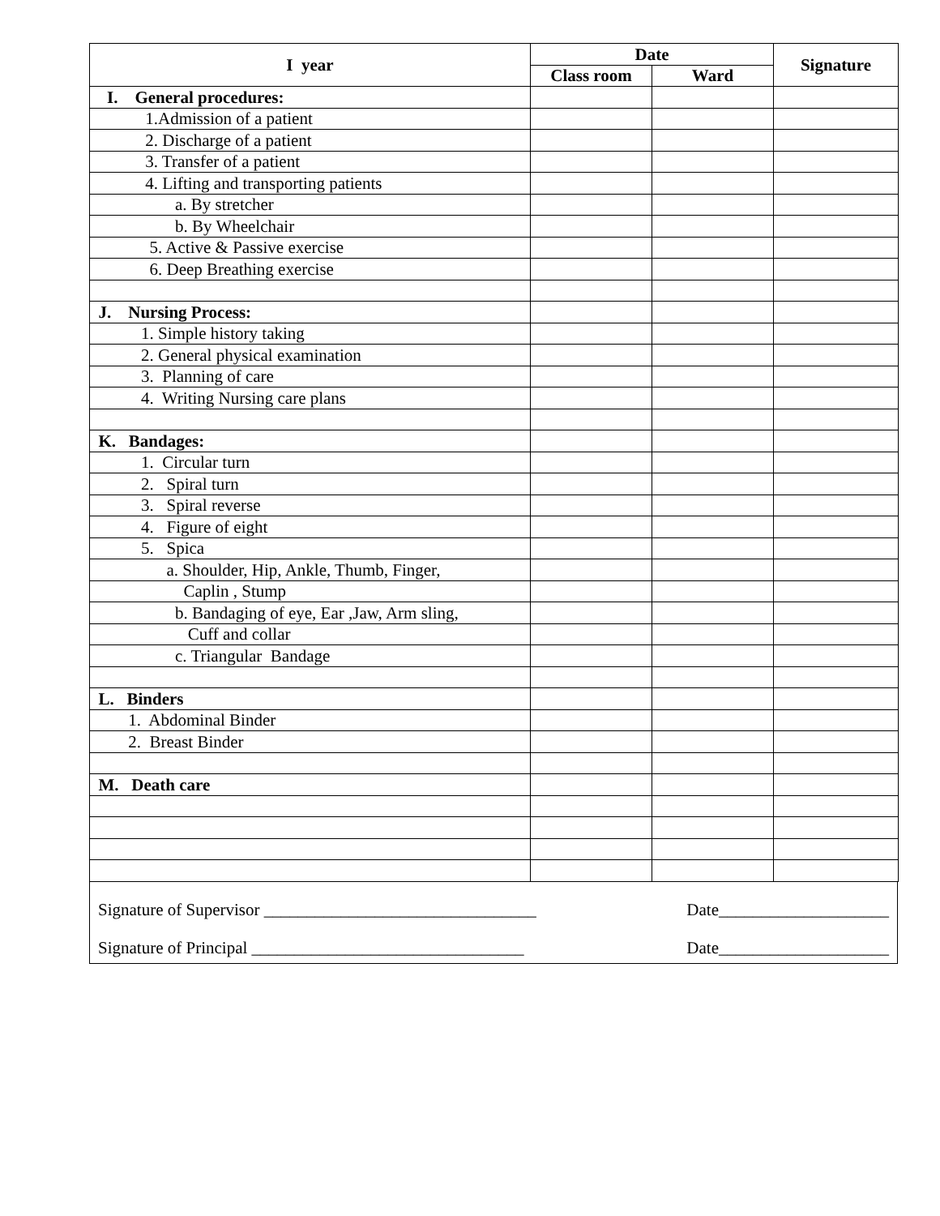| I year | Date | | Signature |
| --- | --- | --- | --- |
| | Class room | Ward | |
| I. General procedures: | | | |
| 1.Admission of a patient | | | |
| 2. Discharge of a patient | | | |
| 3. Transfer of a patient | | | |
| 4. Lifting and transporting patients | | | |
| a. By stretcher | | | |
| b. By Wheelchair | | | |
| 5. Active & Passive exercise | | | |
| 6. Deep Breathing exercise | | | |
| J. Nursing Process: | | | |
| 1. Simple history taking | | | |
| 2. General physical examination | | | |
| 3. Planning of care | | | |
| 4. Writing Nursing care plans | | | |
| K. Bandages: | | | |
| 1. Circular turn | | | |
| 2. Spiral turn | | | |
| 3. Spiral reverse | | | |
| 4. Figure of eight | | | |
| 5. Spica | | | |
| a. Shoulder, Hip, Ankle, Thumb, Finger, | | | |
| Caplin , Stump | | | |
| b. Bandaging of eye, Ear ,Jaw, Arm sling, | | | |
| Cuff and collar | | | |
| c. Triangular Bandage | | | |
| L. Binders | | | |
| 1. Abdominal Binder | | | |
| 2. Breast Binder | | | |
| M. Death care | | | |
Signature of Supervisor ________________________________ Date____________________
Signature of Principal ________________________________ Date____________________